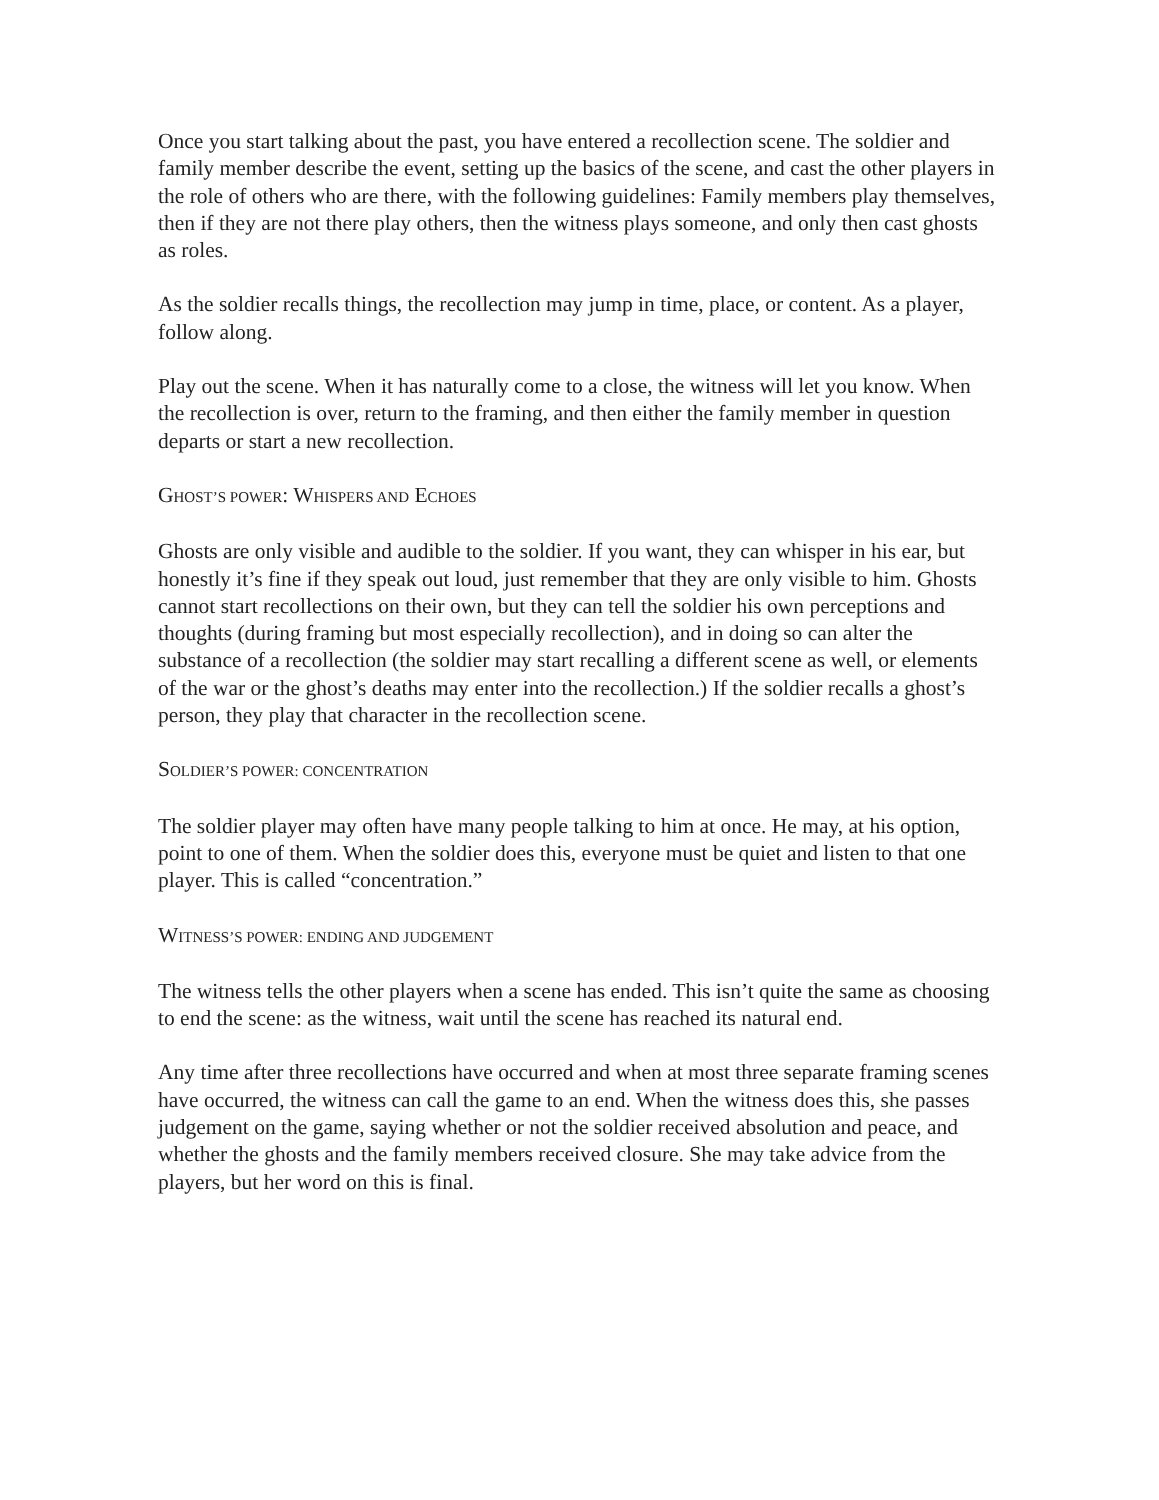Once you start talking about the past, you have entered a recollection scene. The soldier and family member describe the event, setting up the basics of the scene, and cast the other players in the role of others who are there, with the following guidelines: Family members play themselves, then if they are not there play others, then the witness plays someone, and only then cast ghosts as roles.
As the soldier recalls things, the recollection may jump in time, place, or content. As a player, follow along.
Play out the scene. When it has naturally come to a close, the witness will let you know. When the recollection is over, return to the framing, and then either the family member in question departs or start a new recollection.
GHOST’S POWER: WHISPERS AND ECHOES
Ghosts are only visible and audible to the soldier. If you want, they can whisper in his ear, but honestly it’s fine if they speak out loud, just remember that they are only visible to him. Ghosts cannot start recollections on their own, but they can tell the soldier his own perceptions and thoughts (during framing but most especially recollection), and in doing so can alter the substance of a recollection (the soldier may start recalling a different scene as well, or elements of the war or the ghost’s deaths may enter into the recollection.) If the soldier recalls a ghost’s person, they play that character in the recollection scene.
SOLDIER’S POWER: CONCENTRATION
The soldier player may often have many people talking to him at once. He may, at his option, point to one of them. When the soldier does this, everyone must be quiet and listen to that one player. This is called “concentration.”
WITNESS’S POWER: ENDING AND JUDGEMENT
The witness tells the other players when a scene has ended. This isn’t quite the same as choosing to end the scene: as the witness, wait until the scene has reached its natural end.
Any time after three recollections have occurred and when at most three separate framing scenes have occurred, the witness can call the game to an end. When the witness does this, she passes judgement on the game, saying whether or not the soldier received absolution and peace, and whether the ghosts and the family members received closure. She may take advice from the players, but her word on this is final.